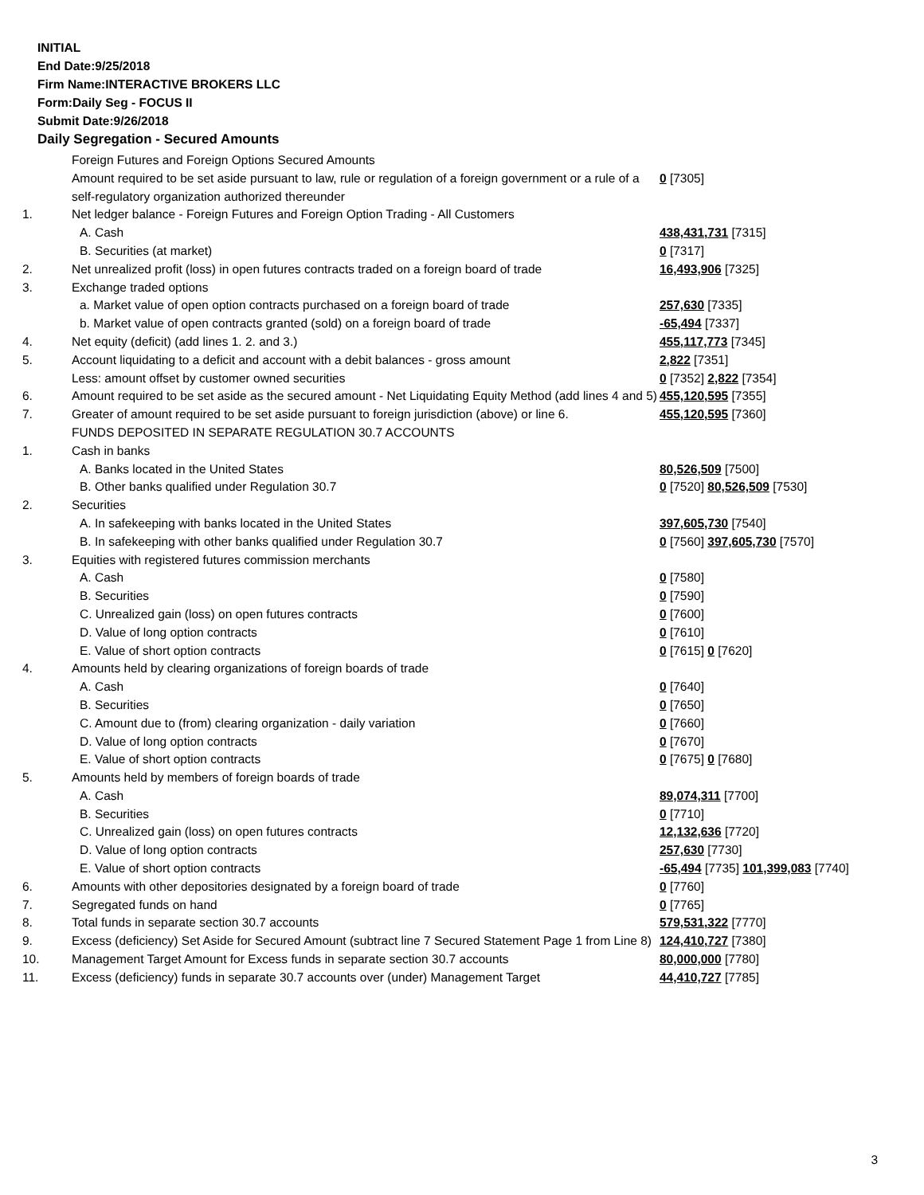INITIAL
End Date:9/25/2018
Firm Name:INTERACTIVE BROKERS LLC
Form:Daily Seg - FOCUS II
Submit Date:9/26/2018
Daily Segregation - Secured Amounts
| | Foreign Futures and Foreign Options Secured Amounts | |
| | Amount required to be set aside pursuant to law, rule or regulation of a foreign government or a rule of a self-regulatory organization authorized thereunder | 0 [7305] |
| 1. | Net ledger balance - Foreign Futures and Foreign Option Trading - All Customers | |
| | A. Cash | 438,431,731 [7315] |
| | B. Securities (at market) | 0 [7317] |
| 2. | Net unrealized profit (loss) in open futures contracts traded on a foreign board of trade | 16,493,906 [7325] |
| 3. | Exchange traded options | |
| | a. Market value of open option contracts purchased on a foreign board of trade | 257,630 [7335] |
| | b. Market value of open contracts granted (sold) on a foreign board of trade | -65,494 [7337] |
| 4. | Net equity (deficit) (add lines 1. 2. and 3.) | 455,117,773 [7345] |
| 5. | Account liquidating to a deficit and account with a debit balances - gross amount | 2,822 [7351] |
| | Less: amount offset by customer owned securities | 0 [7352] 2,822 [7354] |
| 6. | Amount required to be set aside as the secured amount - Net Liquidating Equity Method (add lines 4 and 5) | 455,120,595 [7355] |
| 7. | Greater of amount required to be set aside pursuant to foreign jurisdiction (above) or line 6. | 455,120,595 [7360] |
| | FUNDS DEPOSITED IN SEPARATE REGULATION 30.7 ACCOUNTS | |
| 1. | Cash in banks | |
| | A. Banks located in the United States | 80,526,509 [7500] |
| | B. Other banks qualified under Regulation 30.7 | 0 [7520] 80,526,509 [7530] |
| 2. | Securities | |
| | A. In safekeeping with banks located in the United States | 397,605,730 [7540] |
| | B. In safekeeping with other banks qualified under Regulation 30.7 | 0 [7560] 397,605,730 [7570] |
| 3. | Equities with registered futures commission merchants | |
| | A. Cash | 0 [7580] |
| | B. Securities | 0 [7590] |
| | C. Unrealized gain (loss) on open futures contracts | 0 [7600] |
| | D. Value of long option contracts | 0 [7610] |
| | E. Value of short option contracts | 0 [7615] 0 [7620] |
| 4. | Amounts held by clearing organizations of foreign boards of trade | |
| | A. Cash | 0 [7640] |
| | B. Securities | 0 [7650] |
| | C. Amount due to (from) clearing organization - daily variation | 0 [7660] |
| | D. Value of long option contracts | 0 [7670] |
| | E. Value of short option contracts | 0 [7675] 0 [7680] |
| 5. | Amounts held by members of foreign boards of trade | |
| | A. Cash | 89,074,311 [7700] |
| | B. Securities | 0 [7710] |
| | C. Unrealized gain (loss) on open futures contracts | 12,132,636 [7720] |
| | D. Value of long option contracts | 257,630 [7730] |
| | E. Value of short option contracts | -65,494 [7735] 101,399,083 [7740] |
| 6. | Amounts with other depositories designated by a foreign board of trade | 0 [7760] |
| 7. | Segregated funds on hand | 0 [7765] |
| 8. | Total funds in separate section 30.7 accounts | 579,531,322 [7770] |
| 9. | Excess (deficiency) Set Aside for Secured Amount (subtract line 7 Secured Statement Page 1 from Line 8) | 124,410,727 [7380] |
| 10. | Management Target Amount for Excess funds in separate section 30.7 accounts | 80,000,000 [7780] |
| 11. | Excess (deficiency) funds in separate 30.7 accounts over (under) Management Target | 44,410,727 [7785] |
3